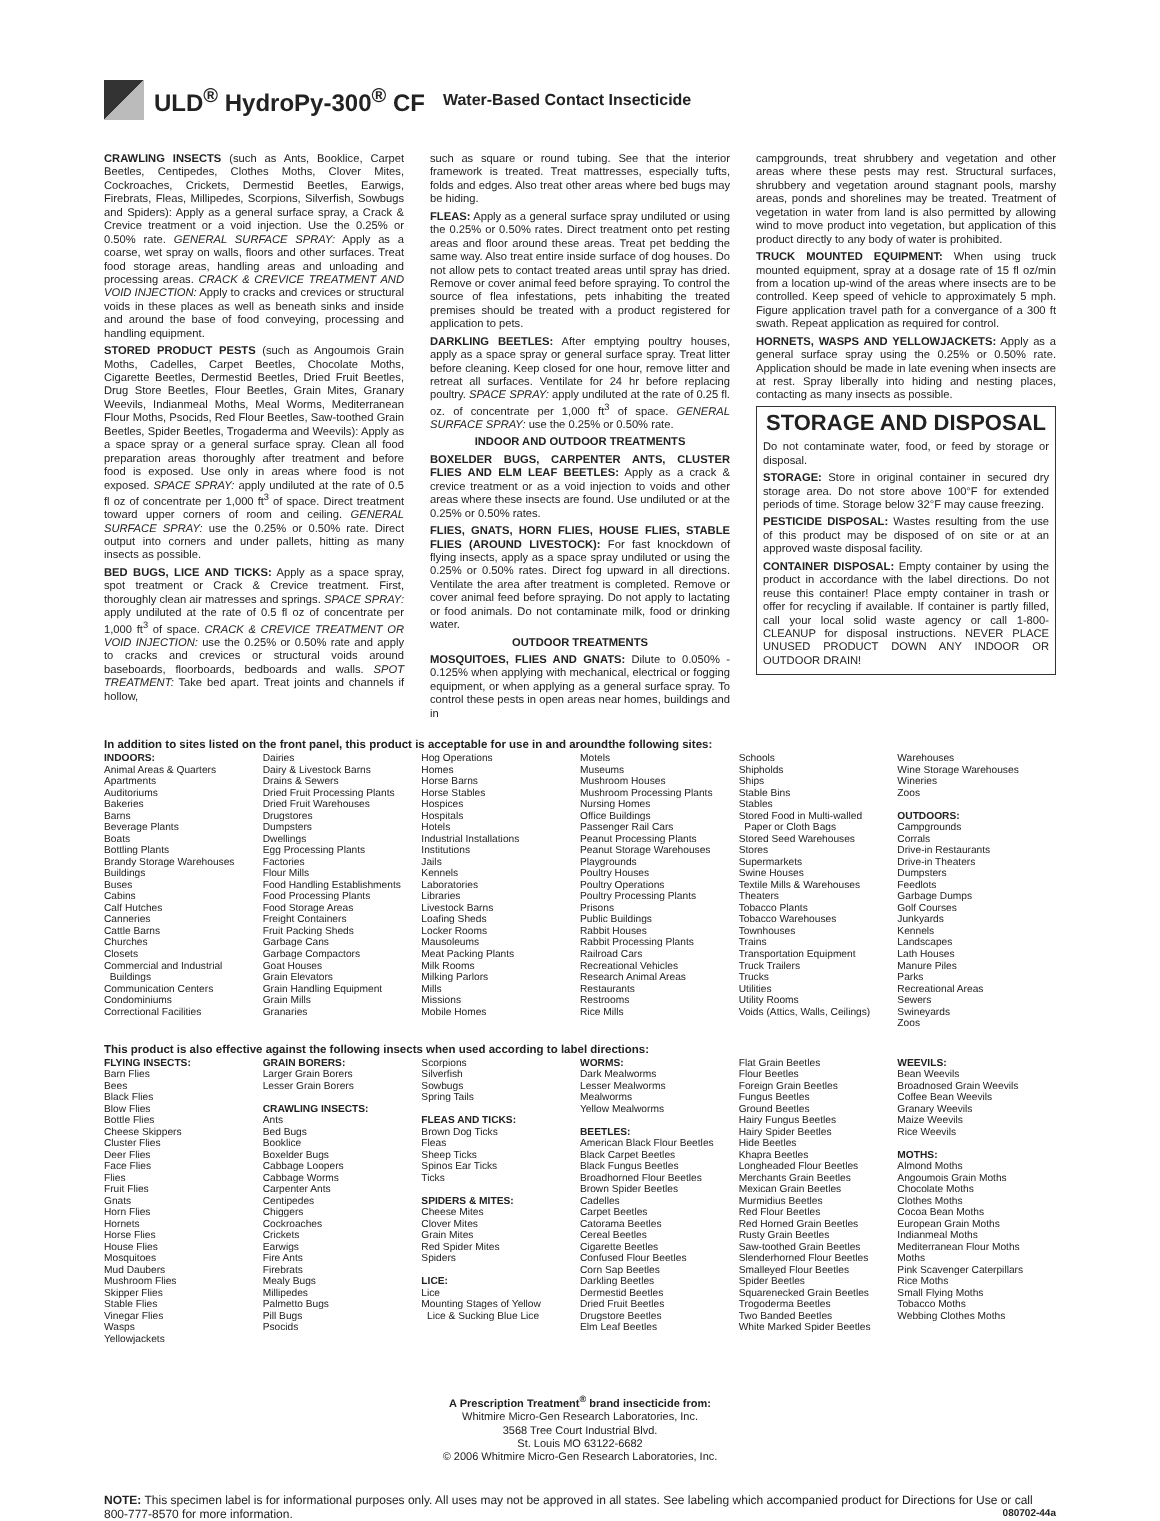ULD<sup>®</sup> HydroPy-300<sup>®</sup> CF
Water-Based Contact Insecticide
CRAWLING INSECTS (such as Ants, Booklice, Carpet Beetles, Centipedes, Clothes Moths, Clover Mites, Cockroaches, Crickets, Dermestid Beetles, Earwigs, Firebrats, Fleas, Millipedes, Scorpions, Silverfish, Sowbugs and Spiders): Apply as a general surface spray, a Crack & Crevice treatment or a void injection. Use the 0.25% or 0.50% rate. GENERAL SURFACE SPRAY: Apply as a coarse, wet spray on walls, floors and other surfaces. Treat food storage areas, handling areas and unloading and processing areas. CRACK & CREVICE TREATMENT AND VOID INJECTION: Apply to cracks and crevices or structural voids in these places as well as beneath sinks and inside and around the base of food conveying, processing and handling equipment.
STORED PRODUCT PESTS (such as Angoumois Grain Moths, Cadelles, Carpet Beetles, Chocolate Moths, Cigarette Beetles, Dermestid Beetles, Dried Fruit Beetles, Drug Store Beetles, Flour Beetles, Grain Mites, Granary Weevils, Indianmeal Moths, Meal Worms, Mediterranean Flour Moths, Psocids, Red Flour Beetles, Saw-toothed Grain Beetles, Spider Beetles, Trogaderma and Weevils): Apply as a space spray or a general surface spray. Clean all food preparation areas thoroughly after treatment and before food is exposed. Use only in areas where food is not exposed. SPACE SPRAY: apply undiluted at the rate of 0.5 fl oz of concentrate per 1,000 ft<sup>3</sup> of space. Direct treatment toward upper corners of room and ceiling. GENERAL SURFACE SPRAY: use the 0.25% or 0.50% rate. Direct output into corners and under pallets, hitting as many insects as possible.
BED BUGS, LICE AND TICKS: Apply as a space spray, spot treatment or Crack & Crevice treatment. First, thoroughly clean air matresses and springs. SPACE SPRAY: apply undiluted at the rate of 0.5 fl oz of concentrate per 1,000 ft<sup>3</sup> of space. CRACK & CREVICE TREATMENT OR VOID INJECTION: use the 0.25% or 0.50% rate and apply to cracks and crevices or structural voids around baseboards, floorboards, bedboards and walls. SPOT TREATMENT: Take bed apart. Treat joints and channels if hollow,
such as square or round tubing. See that the interior framework is treated. Treat mattresses, especially tufts, folds and edges. Also treat other areas where bed bugs may be hiding.
FLEAS: Apply as a general surface spray undiluted or using the 0.25% or 0.50% rates. Direct treatment onto pet resting areas and floor around these areas. Treat pet bedding the same way. Also treat entire inside surface of dog houses. Do not allow pets to contact treated areas until spray has dried. Remove or cover animal feed before spraying. To control the source of flea infestations, pets inhabiting the treated premises should be treated with a product registered for application to pets.
DARKLING BEETLES: After emptying poultry houses, apply as a space spray or general surface spray. Treat litter before cleaning. Keep closed for one hour, remove litter and retreat all surfaces. Ventilate for 24 hr before replacing poultry. SPACE SPRAY: apply undiluted at the rate of 0.25 fl. oz. of concentrate per 1,000 ft<sup>3</sup> of space. GENERAL SURFACE SPRAY: use the 0.25% or 0.50% rate.
INDOOR AND OUTDOOR TREATMENTS
BOXELDER BUGS, CARPENTER ANTS, CLUSTER FLIES AND ELM LEAF BEETLES: Apply as a crack & crevice treatment or as a void injection to voids and other areas where these insects are found. Use undiluted or at the 0.25% or 0.50% rates.
FLIES, GNATS, HORN FLIES, HOUSE FLIES, STABLE FLIES (AROUND LIVESTOCK): For fast knockdown of flying insects, apply as a space spray undiluted or using the 0.25% or 0.50% rates. Direct fog upward in all directions. Ventilate the area after treatment is completed. Remove or cover animal feed before spraying. Do not apply to lactating or food animals. Do not contaminate milk, food or drinking water.
OUTDOOR TREATMENTS
MOSQUITOES, FLIES AND GNATS: Dilute to 0.050% - 0.125% when applying with mechanical, electrical or fogging equipment, or when applying as a general surface spray. To control these pests in open areas near homes, buildings and in
campgrounds, treat shrubbery and vegetation and other areas where these pests may rest. Structural surfaces, shrubbery and vegetation around stagnant pools, marshy areas, ponds and shorelines may be treated. Treatment of vegetation in water from land is also permitted by allowing wind to move product into vegetation, but application of this product directly to any body of water is prohibited.
TRUCK MOUNTED EQUIPMENT: When using truck mounted equipment, spray at a dosage rate of 15 fl oz/min from a location up-wind of the areas where insects are to be controlled. Keep speed of vehicle to approximately 5 mph. Figure application travel path for a convergance of a 300 ft swath. Repeat application as required for control.
HORNETS, WASPS AND YELLOWJACKETS: Apply as a general surface spray using the 0.25% or 0.50% rate. Application should be made in late evening when insects are at rest. Spray liberally into hiding and nesting places, contacting as many insects as possible.
STORAGE AND DISPOSAL
Do not contaminate water, food, or feed by storage or disposal.
STORAGE: Store in original container in secured dry storage area. Do not store above 100°F for extended periods of time. Storage below 32°F may cause freezing.
PESTICIDE DISPOSAL: Wastes resulting from the use of this product may be disposed of on site or at an approved waste disposal facility.
CONTAINER DISPOSAL: Empty container by using the product in accordance with the label directions. Do not reuse this container! Place empty container in trash or offer for recycling if available. If container is partly filled, call your local solid waste agency or call 1-800-CLEANUP for disposal instructions. NEVER PLACE UNUSED PRODUCT DOWN ANY INDOOR OR OUTDOOR DRAIN!
In addition to sites listed on the front panel, this product is acceptable for use in and aroundthe following sites:
INDOORS:
Animal Areas & Quarters
Apartments
Auditoriums
Bakeries
Barns
Beverage Plants
Boats
Bottling Plants
Brandy Storage Warehouses
Buildings
Buses
Cabins
Calf Hutches
Canneries
Cattle Barns
Churches
Closets
Commercial and Industrial
Buildings
Communication Centers
Condominiums
Correctional Facilities
Dairies
Dairy & Livestock Barns
Drains & Sewers
Dried Fruit Processing Plants
Dried Fruit Warehouses
Drugstores
Dumpsters
Dwellings
Egg Processing Plants
Factories
Flour Mills
Food Handling Establishments
Food Processing Plants
Food Storage Areas
Freight Containers
Fruit Packing Sheds
Garbage Cans
Garbage Compactors
Goat Houses
Grain Elevators
Grain Handling Equipment
Grain Mills
Granaries
Hog Operations
Homes
Horse Barns
Horse Stables
Hospices
Hospitals
Hotels
Industrial Installations
Institutions
Jails
Kennels
Laboratories
Libraries
Livestock Barns
Loafing Sheds
Locker Rooms
Mausoleums
Meat Packing Plants
Milk Rooms
Milking Parlors
Mills
Missions
Mobile Homes
Motels
Museums
Mushroom Houses
Mushroom Processing Plants
Nursing Homes
Office Buildings
Passenger Rail Cars
Peanut Processing Plants
Peanut Storage Warehouses
Playgrounds
Poultry Houses
Poultry Operations
Poultry Processing Plants
Prisons
Public Buildings
Rabbit Houses
Rabbit Processing Plants
Railroad Cars
Recreational Vehicles
Research Animal Areas
Restaurants
Restrooms
Rice Mills
Schools
Shipholds
Ships
Stable Bins
Stables
Stored Food in Multi-walled
Paper or Cloth Bags
Stored Seed Warehouses
Stores
Supermarkets
Swine Houses
Textile Mills & Warehouses
Theaters
Tobacco Plants
Tobacco Warehouses
Townhouses
Trains
Transportation Equipment
Truck Trailers
Trucks
Utilities
Utility Rooms
Voids (Attics, Walls, Ceilings)
Warehouses
Wine Storage Warehouses
Wineries
Zoos
OUTDOORS:
Campgrounds
Corrals
Drive-in Restaurants
Drive-in Theaters
Dumpsters
Feedlots
Garbage Dumps
Golf Courses
Junkyards
Kennels
Landscapes
Lath Houses
Manure Piles
Parks
Recreational Areas
Sewers
Swineyards
Zoos
This product is also effective against the following insects when used according to label directions:
FLYING INSECTS:
Barn Flies
Bees
Black Flies
Blow Flies
Bottle Flies
Cheese Skippers
Cluster Flies
Deer Flies
Face Flies
Flies
Fruit Flies
Gnats
Horn Flies
Hornets
Horse Flies
House Flies
Mosquitoes
Mud Daubers
Mushroom Flies
Skipper Flies
Stable Flies
Vinegar Flies
Wasps
Yellowjackets
GRAIN BORERS:
Larger Grain Borers
Lesser Grain Borers
CRAWLING INSECTS:
Ants
Bed Bugs
Booklice
Boxelder Bugs
Cabbage Loopers
Cabbage Worms
Carpenter Ants
Centipedes
Chiggers
Cockroaches
Crickets
Earwigs
Fire Ants
Firebrats
Mealy Bugs
Millipedes
Palmetto Bugs
Pill Bugs
Psocids
Scorpions
Silverfish
Sowbugs
Spring Tails
FLEAS AND TICKS:
Brown Dog Ticks
Fleas
Sheep Ticks
Spinos Ear Ticks
Ticks
SPIDERS & MITES:
Cheese Mites
Clover Mites
Grain Mites
Red Spider Mites
Spiders
LICE:
Lice
Mounting Stages of Yellow
Lice & Sucking Blue Lice
WORMS:
Dark Mealworms
Lesser Mealworms
Mealworms
Yellow Mealworms
BEETLES:
American Black Flour Beetles
Black Carpet Beetles
Black Fungus Beetles
Broadhorned Flour Beetles
Brown Spider Beetles
Cadelles
Carpet Beetles
Catorama Beetles
Cereal Beetles
Cigarette Beetles
Confused Flour Beetles
Corn Sap Beetles
Darkling Beetles
Dermestid Beetles
Dried Fruit Beetles
Drugstore Beetles
Elm Leaf Beetles
Flat Grain Beetles
Flour Beetles
Foreign Grain Beetles
Fungus Beetles
Ground Beetles
Hairy Fungus Beetles
Hairy Spider Beetles
Hide Beetles
Khapra Beetles
Longheaded Flour Beetles
Merchants Grain Beetles
Mexican Grain Beetles
Murmidius Beetles
Red Flour Beetles
Red Horned Grain Beetles
Rusty Grain Beetles
Saw-toothed Grain Beetles
Slenderhorned Flour Beetles
Smalleyed Flour Beetles
Spider Beetles
Squarenecked Grain Beetles
Trogoderma Beetles
Two Banded Beetles
White Marked Spider Beetles
WEEVILS:
Bean Weevils
Broadnosed Grain Weevils
Coffee Bean Weevils
Granary Weevils
Maize Weevils
Rice Weevils
MOTHS:
Almond Moths
Angoumois Grain Moths
Chocolate Moths
Clothes Moths
Cocoa Bean Moths
European Grain Moths
Indianmeal Moths
Mediterranean Flour Moths
Moths
Pink Scavenger Caterpillars
Rice Moths
Small Flying Moths
Tobacco Moths
Webbing Clothes Moths
A Prescription Treatment<sup>®</sup> brand insecticide from:
Whitmire Micro-Gen Research Laboratories, Inc.
3568 Tree Court Industrial Blvd.
St. Louis MO 63122-6682
© 2006 Whitmire Micro-Gen Research Laboratories, Inc.
NOTE: This specimen label is for informational purposes only. All uses may not be approved in all states. See labeling which accompanied product for Directions for Use or call 800-777-8570 for more information. 080702-44a